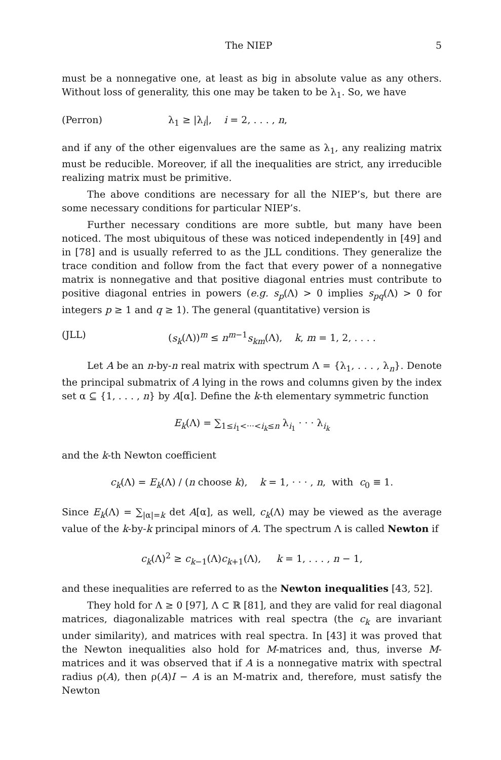The NIEP 5
must be a nonnegative one, at least as big in absolute value as any others. Without loss of generality, this one may be taken to be λ<sub>1</sub>. So, we have
(Perron) λ<sub>1</sub> ≥ |λ<sub>i</sub>|, i = 2, . . . , n,
and if any of the other eigenvalues are the same as λ<sub>1</sub>, any realizing matrix must be reducible. Moreover, if all the inequalities are strict, any irreducible realizing matrix must be primitive.
The above conditions are necessary for all the NIEP’s, but there are some necessary conditions for particular NIEP’s.
Further necessary conditions are more subtle, but many have been noticed. The most ubiquitous of these was noticed independently in [49] and in [78] and is usually referred to as the JLL conditions. They generalize the trace condition and follow from the fact that every power of a nonnegative matrix is nonnegative and that positive diagonal entries must contribute to positive diagonal entries in powers (e.g. s<sub>p</sub>(Λ) > 0 implies s<sub>pq</sub>(Λ) > 0 for integers p ≥ 1 and q ≥ 1). The general (quantitative) version is
(JLL) (s<sub>k</sub>(Λ))<sup>m</sup> ≤ n<sup>m−1</sup>s<sub>km</sub>(Λ), k, m = 1, 2, . . . .
Let A be an n-by-n real matrix with spectrum Λ = {λ<sub>1</sub>, . . . , λ<sub>n</sub>}. Denote the principal submatrix of A lying in the rows and columns given by the index set α ⊆ {1, . . . , n} by A[α]. Define the k-th elementary symmetric function
E<sub>k</sub>(Λ) = ∑<sub>1≤i<sub>1</sub><···<i<sub>k</sub>≤n</sub> λ<sub>i<sub>1</sub></sub> · · · λ<sub>i<sub>k</sub></sub>
and the k-th Newton coefficient
c<sub>k</sub>(Λ) = E<sub>k</sub>(Λ) / (n choose k), k = 1, · · · , n, with c<sub>0</sub> ≡ 1.
Since E<sub>k</sub>(Λ) = ∑<sub>|α|=k</sub> det A[α], as well, c<sub>k</sub>(Λ) may be viewed as the average value of the k-by-k principal minors of A. The spectrum Λ is called Newton if
c<sub>k</sub>(Λ)<sup>2</sup> ≥ c<sub>k−1</sub>(Λ)c<sub>k+1</sub>(Λ), k = 1, . . . , n − 1,
and these inequalities are referred to as the Newton inequalities [43, 52].
They hold for Λ ≥ 0 [97], Λ ⊂ ℝ [81], and they are valid for real diagonal matrices, diagonalizable matrices with real spectra (the c<sub>k</sub> are invariant under similarity), and matrices with real spectra. In [43] it was proved that the Newton inequalities also hold for M-matrices and, thus, inverse M-matrices and it was observed that if A is a nonnegative matrix with spectral radius ρ(A), then ρ(A)I − A is an M-matrix and, therefore, must satisfy the Newton